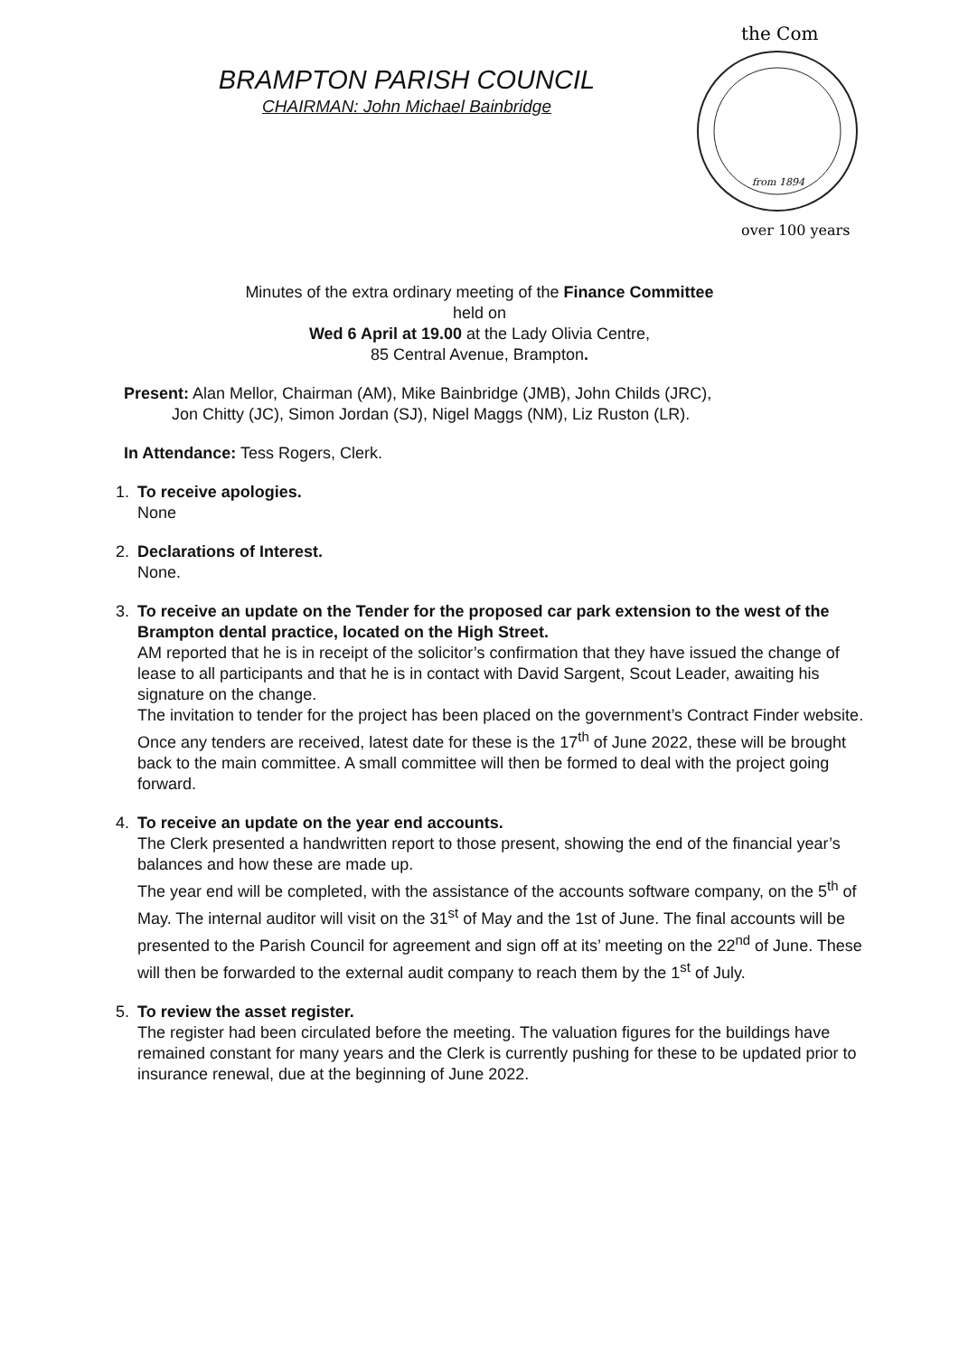BRAMPTON PARISH COUNCIL
CHAIRMAN: John Michael Bainbridge
the Com
over 100 years
from 1894
Minutes of the extra ordinary meeting of the Finance Committee
held on
Wed 6 April at 19.00 at the Lady Olivia Centre,
85 Central Avenue, Brampton.
Present: Alan Mellor, Chairman (AM), Mike Bainbridge (JMB), John Childs (JRC),
Jon Chitty (JC), Simon Jordan (SJ), Nigel Maggs (NM), Liz Ruston (LR).
In Attendance: Tess Rogers, Clerk.
1.
To receive apologies.
None
2.
Declarations of Interest.
None.
3.
To receive an update on the Tender for the proposed car park extension to the west of the Brampton dental practice, located on the High Street.
AM reported that he is in receipt of the solicitor’s confirmation that they have issued the change of lease to all participants and that he is in contact with David Sargent, Scout Leader, awaiting his signature on the change.
The invitation to tender for the project has been placed on the government’s Contract Finder website. Once any tenders are received, latest date for these is the 17<sup>th</sup> of June 2022, these will be brought back to the main committee. A small committee will then be formed to deal with the project going forward.
4.
To receive an update on the year end accounts.
The Clerk presented a handwritten report to those present, showing the end of the financial year’s balances and how these are made up.
The year end will be completed, with the assistance of the accounts software company, on the 5<sup>th</sup> of May. The internal auditor will visit on the 31<sup>st</sup> of May and the 1st of June. The final accounts will be presented to the Parish Council for agreement and sign off at its’ meeting on the 22<sup>nd</sup> of June. These will then be forwarded to the external audit company to reach them by the 1<sup>st</sup> of July.
5.
To review the asset register.
The register had been circulated before the meeting. The valuation figures for the buildings have remained constant for many years and the Clerk is currently pushing for these to be updated prior to insurance renewal, due at the beginning of June 2022.